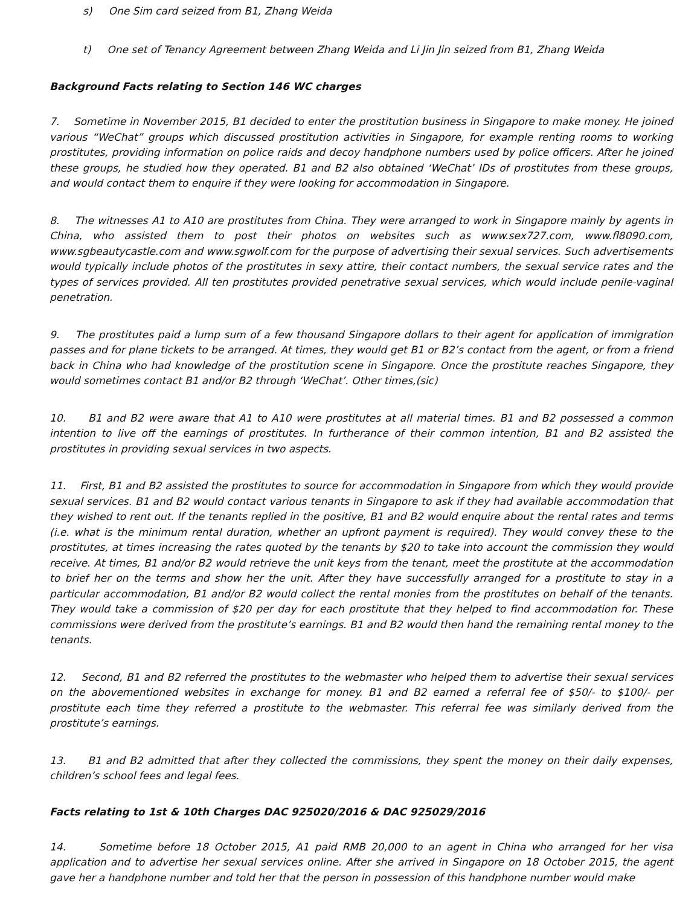s) One Sim card seized from B1, Zhang Weida
t) One set of Tenancy Agreement between Zhang Weida and Li Jin Jin seized from B1, Zhang Weida
Background Facts relating to Section 146 WC charges
7. Sometime in November 2015, B1 decided to enter the prostitution business in Singapore to make money. He joined various “WeChat” groups which discussed prostitution activities in Singapore, for example renting rooms to working prostitutes, providing information on police raids and decoy handphone numbers used by police officers. After he joined these groups, he studied how they operated. B1 and B2 also obtained ‘WeChat’ IDs of prostitutes from these groups, and would contact them to enquire if they were looking for accommodation in Singapore.
8. The witnesses A1 to A10 are prostitutes from China. They were arranged to work in Singapore mainly by agents in China, who assisted them to post their photos on websites such as www.sex727.com, www.fl8090.com, www.sgbeautycastle.com and www.sgwolf.com for the purpose of advertising their sexual services. Such advertisements would typically include photos of the prostitutes in sexy attire, their contact numbers, the sexual service rates and the types of services provided. All ten prostitutes provided penetrative sexual services, which would include penile-vaginal penetration.
9. The prostitutes paid a lump sum of a few thousand Singapore dollars to their agent for application of immigration passes and for plane tickets to be arranged. At times, they would get B1 or B2’s contact from the agent, or from a friend back in China who had knowledge of the prostitution scene in Singapore. Once the prostitute reaches Singapore, they would sometimes contact B1 and/or B2 through ‘WeChat’. Other times,(sic)
10. B1 and B2 were aware that A1 to A10 were prostitutes at all material times. B1 and B2 possessed a common intention to live off the earnings of prostitutes. In furtherance of their common intention, B1 and B2 assisted the prostitutes in providing sexual services in two aspects.
11. First, B1 and B2 assisted the prostitutes to source for accommodation in Singapore from which they would provide sexual services. B1 and B2 would contact various tenants in Singapore to ask if they had available accommodation that they wished to rent out. If the tenants replied in the positive, B1 and B2 would enquire about the rental rates and terms (i.e. what is the minimum rental duration, whether an upfront payment is required). They would convey these to the prostitutes, at times increasing the rates quoted by the tenants by $20 to take into account the commission they would receive. At times, B1 and/or B2 would retrieve the unit keys from the tenant, meet the prostitute at the accommodation to brief her on the terms and show her the unit. After they have successfully arranged for a prostitute to stay in a particular accommodation, B1 and/or B2 would collect the rental monies from the prostitutes on behalf of the tenants. They would take a commission of $20 per day for each prostitute that they helped to find accommodation for. These commissions were derived from the prostitute’s earnings. B1 and B2 would then hand the remaining rental money to the tenants.
12. Second, B1 and B2 referred the prostitutes to the webmaster who helped them to advertise their sexual services on the abovementioned websites in exchange for money. B1 and B2 earned a referral fee of $50/- to $100/- per prostitute each time they referred a prostitute to the webmaster. This referral fee was similarly derived from the prostitute’s earnings.
13. B1 and B2 admitted that after they collected the commissions, they spent the money on their daily expenses, children’s school fees and legal fees.
Facts relating to 1st & 10th Charges DAC 925020/2016 & DAC 925029/2016
14. Sometime before 18 October 2015, A1 paid RMB 20,000 to an agent in China who arranged for her visa application and to advertise her sexual services online. After she arrived in Singapore on 18 October 2015, the agent gave her a handphone number and told her that the person in possession of this handphone number would make